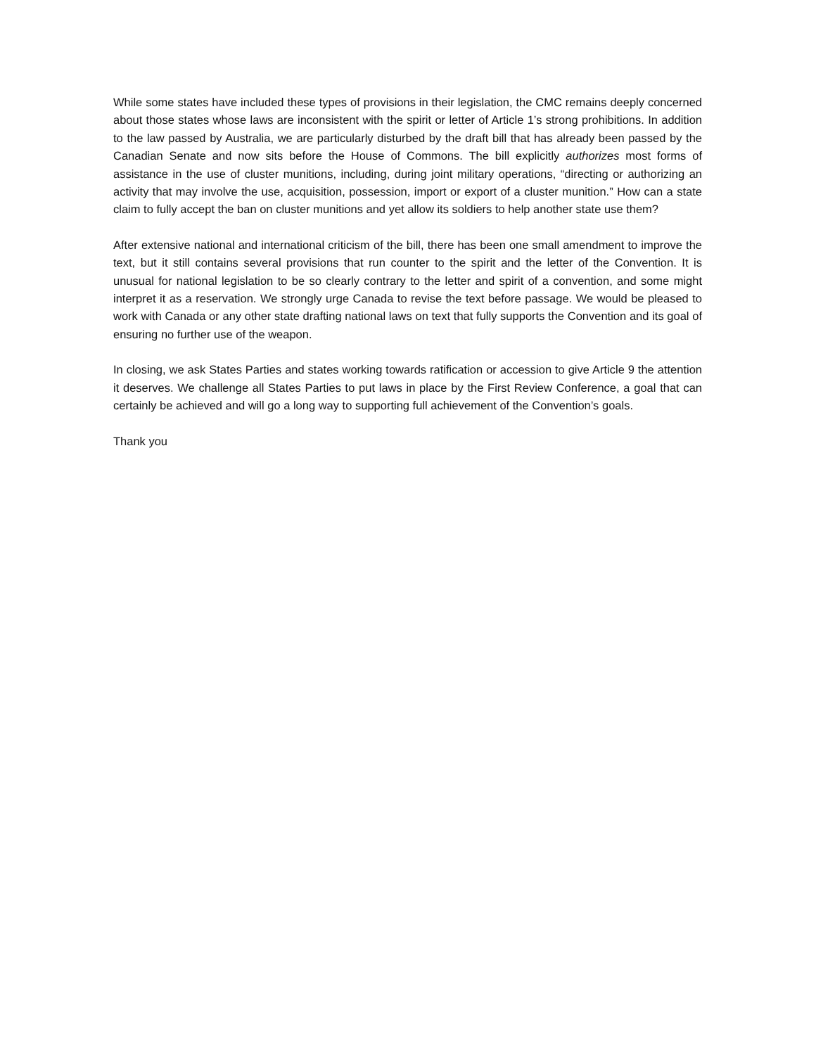While some states have included these types of provisions in their legislation, the CMC remains deeply concerned about those states whose laws are inconsistent with the spirit or letter of Article 1’s strong prohibitions. In addition to the law passed by Australia, we are particularly disturbed by the draft bill that has already been passed by the Canadian Senate and now sits before the House of Commons. The bill explicitly authorizes most forms of assistance in the use of cluster munitions, including, during joint military operations, “directing or authorizing an activity that may involve the use, acquisition, possession, import or export of a cluster munition.” How can a state claim to fully accept the ban on cluster munitions and yet allow its soldiers to help another state use them?
After extensive national and international criticism of the bill, there has been one small amendment to improve the text, but it still contains several provisions that run counter to the spirit and the letter of the Convention. It is unusual for national legislation to be so clearly contrary to the letter and spirit of a convention, and some might interpret it as a reservation. We strongly urge Canada to revise the text before passage. We would be pleased to work with Canada or any other state drafting national laws on text that fully supports the Convention and its goal of ensuring no further use of the weapon.
In closing, we ask States Parties and states working towards ratification or accession to give Article 9 the attention it deserves. We challenge all States Parties to put laws in place by the First Review Conference, a goal that can certainly be achieved and will go a long way to supporting full achievement of the Convention’s goals.
Thank you